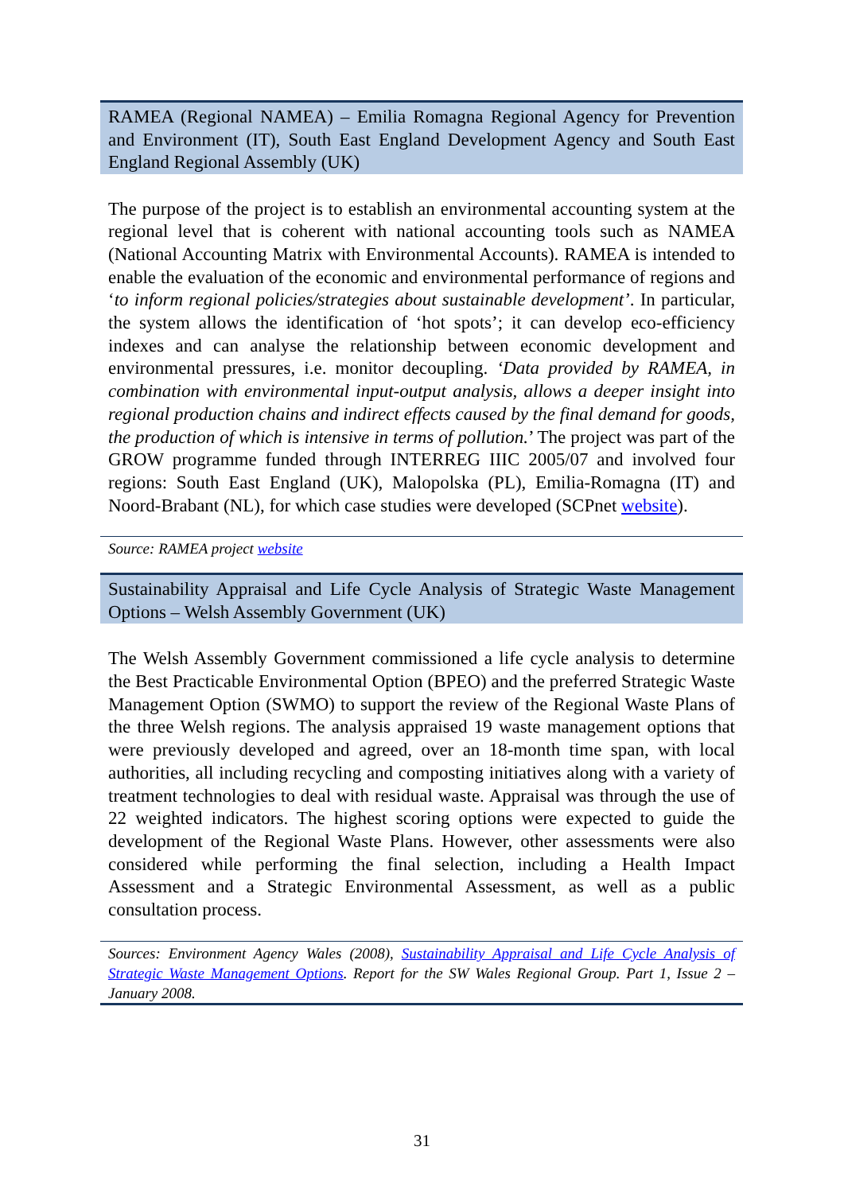RAMEA (Regional NAMEA) – Emilia Romagna Regional Agency for Prevention and Environment (IT), South East England Development Agency and South East England Regional Assembly (UK)
The purpose of the project is to establish an environmental accounting system at the regional level that is coherent with national accounting tools such as NAMEA (National Accounting Matrix with Environmental Accounts). RAMEA is intended to enable the evaluation of the economic and environmental performance of regions and ‘to inform regional policies/strategies about sustainable development’. In particular, the system allows the identification of ‘hot spots’; it can develop eco-efficiency indexes and can analyse the relationship between economic development and environmental pressures, i.e. monitor decoupling. ‘Data provided by RAMEA, in combination with environmental input-output analysis, allows a deeper insight into regional production chains and indirect effects caused by the final demand for goods, the production of which is intensive in terms of pollution.’ The project was part of the GROW programme funded through INTERREG IIIC 2005/07 and involved four regions: South East England (UK), Malopolska (PL), Emilia-Romagna (IT) and Noord-Brabant (NL), for which case studies were developed (SCPnet website).
Source: RAMEA project website
Sustainability Appraisal and Life Cycle Analysis of Strategic Waste Management Options – Welsh Assembly Government (UK)
The Welsh Assembly Government commissioned a life cycle analysis to determine the Best Practicable Environmental Option (BPEO) and the preferred Strategic Waste Management Option (SWMO) to support the review of the Regional Waste Plans of the three Welsh regions. The analysis appraised 19 waste management options that were previously developed and agreed, over an 18-month time span, with local authorities, all including recycling and composting initiatives along with a variety of treatment technologies to deal with residual waste. Appraisal was through the use of 22 weighted indicators. The highest scoring options were expected to guide the development of the Regional Waste Plans. However, other assessments were also considered while performing the final selection, including a Health Impact Assessment and a Strategic Environmental Assessment, as well as a public consultation process.
Sources: Environment Agency Wales (2008), Sustainability Appraisal and Life Cycle Analysis of Strategic Waste Management Options. Report for the SW Wales Regional Group. Part 1, Issue 2 – January 2008.
31